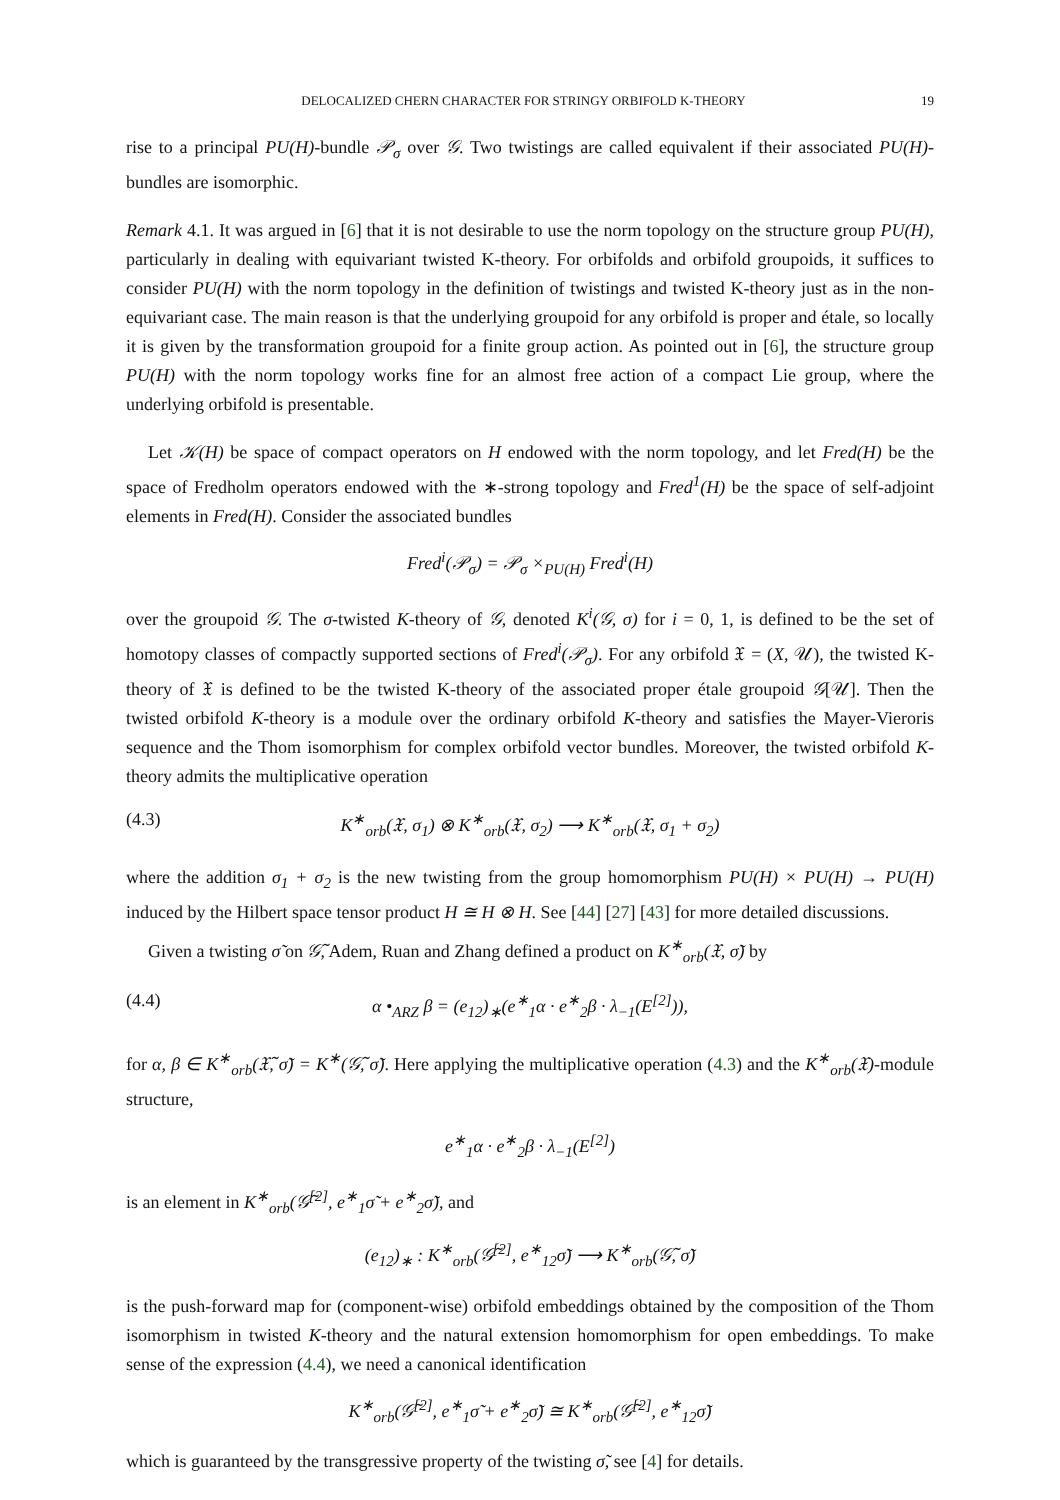DELOCALIZED CHERN CHARACTER FOR STRINGY ORBIFOLD K-THEORY 19
rise to a principal PU(H)-bundle 𝒫<sub>σ</sub> over 𝒢. Two twistings are called equivalent if their associated PU(H)-bundles are isomorphic.
Remark 4.1. It was argued in [6] that it is not desirable to use the norm topology on the structure group PU(H), particularly in dealing with equivariant twisted K-theory. For orbifolds and orbifold groupoids, it suffices to consider PU(H) with the norm topology in the definition of twistings and twisted K-theory just as in the non-equivariant case. The main reason is that the underlying groupoid for any orbifold is proper and étale, so locally it is given by the transformation groupoid for a finite group action. As pointed out in [6], the structure group PU(H) with the norm topology works fine for an almost free action of a compact Lie group, where the underlying orbifold is presentable.
Let 𝒦(H) be space of compact operators on H endowed with the norm topology, and let Fred(H) be the space of Fredholm operators endowed with the ∗-strong topology and Fred<sup>1</sup>(H) be the space of self-adjoint elements in Fred(H). Consider the associated bundles
Fred<sup>i</sup>(𝒫<sub>σ</sub>) = 𝒫<sub>σ</sub> ×<sub>PU(H)</sub> Fred<sup>i</sup>(H)
over the groupoid 𝒢. The σ-twisted K-theory of 𝒢, denoted K<sup>i</sup>(𝒢, σ) for i = 0, 1, is defined to be the set of homotopy classes of compactly supported sections of Fred<sup>i</sup>(𝒫<sub>σ</sub>). For any orbifold 𝔛 = (X, 𝒰), the twisted K-theory of 𝔛 is defined to be the twisted K-theory of the associated proper étale groupoid 𝒢[𝒰]. Then the twisted orbifold K-theory is a module over the ordinary orbifold K-theory and satisfies the Mayer-Vieroris sequence and the Thom isomorphism for complex orbifold vector bundles. Moreover, the twisted orbifold K-theory admits the multiplicative operation
(4.3) K<sup>∗</sup><sub>orb</sub>(𝔛, σ<sub>1</sub>) ⊗ K<sup>∗</sup><sub>orb</sub>(𝔛, σ<sub>2</sub>) ⟶ K<sup>∗</sup><sub>orb</sub>(𝔛, σ<sub>1</sub> + σ<sub>2</sub>)
where the addition σ<sub>1</sub> + σ<sub>2</sub> is the new twisting from the group homomorphism PU(H) × PU(H) → PU(H) induced by the Hilbert space tensor product H ≅ H ⊗ H. See [44] [27] [43] for more detailed discussions.
Given a twisting σ̃ on 𝒢̃, Adem, Ruan and Zhang defined a product on K<sup>∗</sup><sub>orb</sub>(𝔛, σ̃) by
(4.4) α •<sub>ARZ</sub> β = (e<sub>12</sub>)<sub>∗</sub>(e<sup>∗</sup><sub>1</sub>α · e<sup>∗</sup><sub>2</sub>β · λ<sub>−1</sub>(E<sup>[2]</sup>)),
for α, β ∈ K<sup>∗</sup><sub>orb</sub>(𝔛̃, σ̃) = K<sup>∗</sup>(𝒢̃, σ̃). Here applying the multiplicative operation (4.3) and the K<sup>∗</sup><sub>orb</sub>(𝔛)-module structure,
e<sup>∗</sup><sub>1</sub>α · e<sup>∗</sup><sub>2</sub>β · λ<sub>−1</sub>(E<sup>[2]</sup>)
is an element in K<sup>∗</sup><sub>orb</sub>(𝒢̃<sup>[2]</sup>, e<sup>∗</sup><sub>1</sub>σ̃ + e<sup>∗</sup><sub>2</sub>σ̃), and
(e<sub>12</sub>)<sub>∗</sub> : K<sup>∗</sup><sub>orb</sub>(𝒢̃<sup>[2]</sup>, e<sup>∗</sup><sub>12</sub>σ̃) ⟶ K<sup>∗</sup><sub>orb</sub>(𝒢̃, σ̃)
is the push-forward map for (component-wise) orbifold embeddings obtained by the composition of the Thom isomorphism in twisted K-theory and the natural extension homomorphism for open embeddings. To make sense of the expression (4.4), we need a canonical identification
K<sup>∗</sup><sub>orb</sub>(𝒢̃<sup>[2]</sup>, e<sup>∗</sup><sub>1</sub>σ̃ + e<sup>∗</sup><sub>2</sub>σ̃) ≅ K<sup>∗</sup><sub>orb</sub>(𝒢̃<sup>[2]</sup>, e<sup>∗</sup><sub>12</sub>σ̃)
which is guaranteed by the transgressive property of the twisting σ̃, see [4] for details.